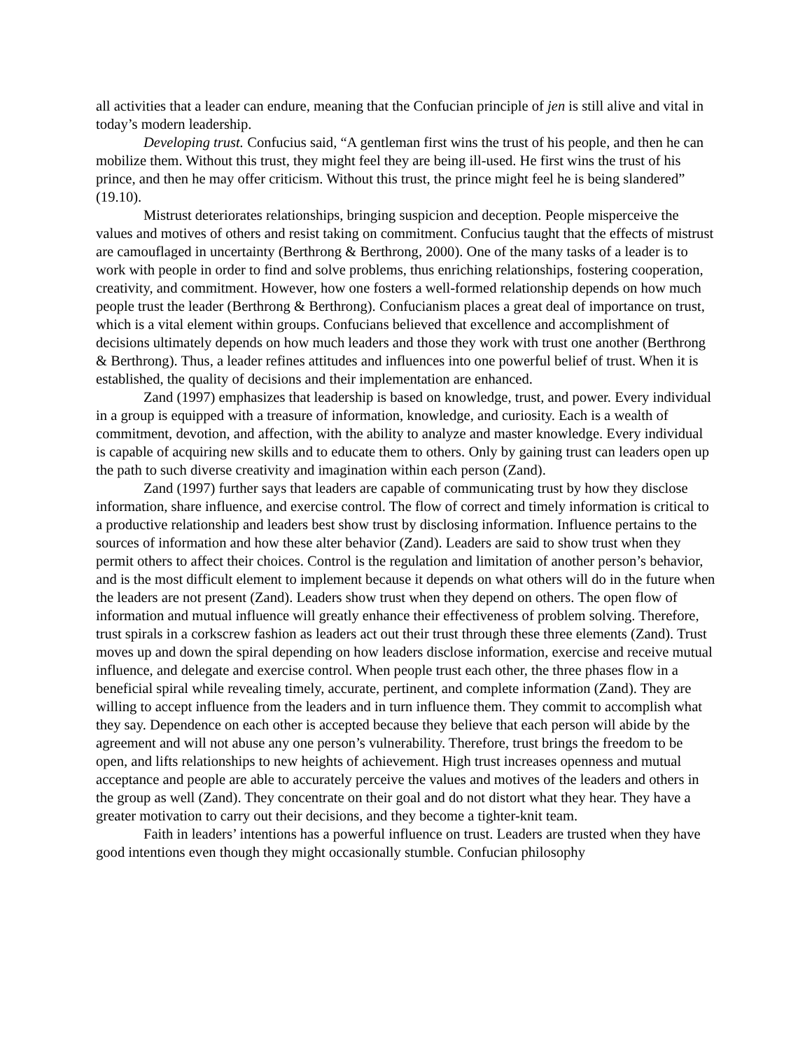all activities that a leader can endure, meaning that the Confucian principle of jen is still alive and vital in today’s modern leadership.
Developing trust. Confucius said, “A gentleman first wins the trust of his people, and then he can mobilize them. Without this trust, they might feel they are being ill-used. He first wins the trust of his prince, and then he may offer criticism. Without this trust, the prince might feel he is being slandered” (19.10).
Mistrust deteriorates relationships, bringing suspicion and deception. People misperceive the values and motives of others and resist taking on commitment. Confucius taught that the effects of mistrust are camouflaged in uncertainty (Berthrong & Berthrong, 2000). One of the many tasks of a leader is to work with people in order to find and solve problems, thus enriching relationships, fostering cooperation, creativity, and commitment. However, how one fosters a well-formed relationship depends on how much people trust the leader (Berthrong & Berthrong). Confucianism places a great deal of importance on trust, which is a vital element within groups. Confucians believed that excellence and accomplishment of decisions ultimately depends on how much leaders and those they work with trust one another (Berthrong & Berthrong). Thus, a leader refines attitudes and influences into one powerful belief of trust. When it is established, the quality of decisions and their implementation are enhanced.
Zand (1997) emphasizes that leadership is based on knowledge, trust, and power. Every individual in a group is equipped with a treasure of information, knowledge, and curiosity. Each is a wealth of commitment, devotion, and affection, with the ability to analyze and master knowledge. Every individual is capable of acquiring new skills and to educate them to others. Only by gaining trust can leaders open up the path to such diverse creativity and imagination within each person (Zand).
Zand (1997) further says that leaders are capable of communicating trust by how they disclose information, share influence, and exercise control. The flow of correct and timely information is critical to a productive relationship and leaders best show trust by disclosing information. Influence pertains to the sources of information and how these alter behavior (Zand). Leaders are said to show trust when they permit others to affect their choices. Control is the regulation and limitation of another person’s behavior, and is the most difficult element to implement because it depends on what others will do in the future when the leaders are not present (Zand). Leaders show trust when they depend on others. The open flow of information and mutual influence will greatly enhance their effectiveness of problem solving. Therefore, trust spirals in a corkscrew fashion as leaders act out their trust through these three elements (Zand). Trust moves up and down the spiral depending on how leaders disclose information, exercise and receive mutual influence, and delegate and exercise control. When people trust each other, the three phases flow in a beneficial spiral while revealing timely, accurate, pertinent, and complete information (Zand). They are willing to accept influence from the leaders and in turn influence them. They commit to accomplish what they say. Dependence on each other is accepted because they believe that each person will abide by the agreement and will not abuse any one person’s vulnerability. Therefore, trust brings the freedom to be open, and lifts relationships to new heights of achievement. High trust increases openness and mutual acceptance and people are able to accurately perceive the values and motives of the leaders and others in the group as well (Zand). They concentrate on their goal and do not distort what they hear. They have a greater motivation to carry out their decisions, and they become a tighter-knit team.
Faith in leaders’ intentions has a powerful influence on trust. Leaders are trusted when they have good intentions even though they might occasionally stumble. Confucian philosophy